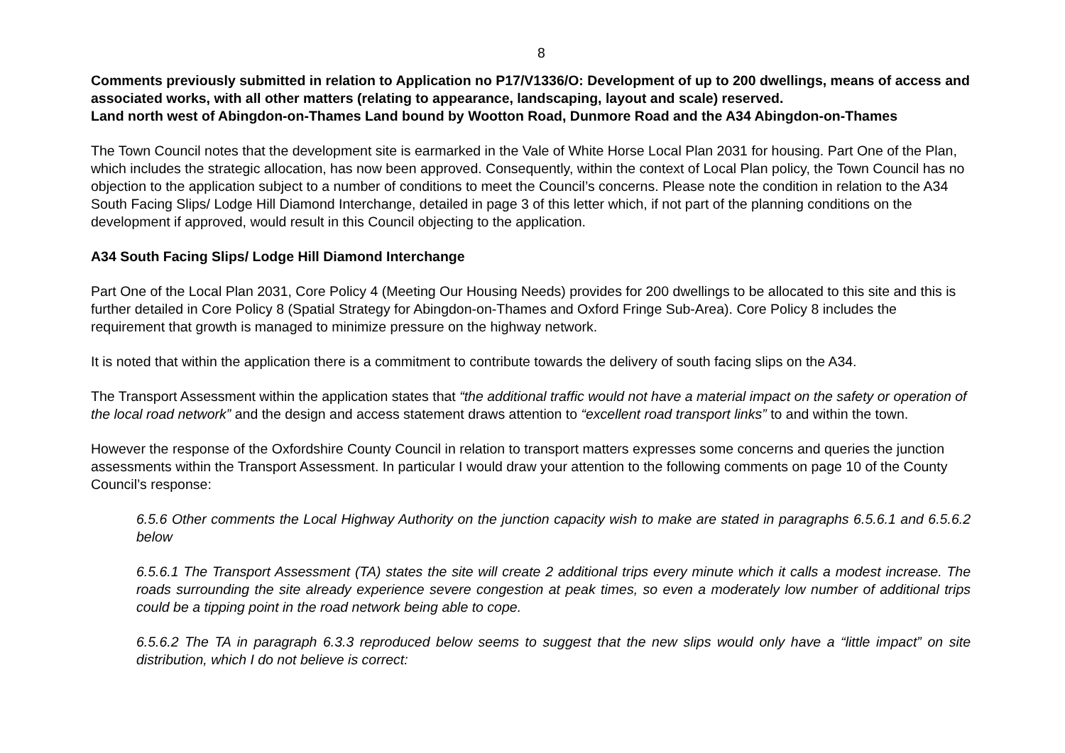8
Comments previously submitted in relation to Application no P17/V1336/O: Development of up to 200 dwellings, means of access and associated works, with all other matters (relating to appearance, landscaping, layout and scale) reserved.
Land north west of Abingdon-on-Thames Land bound by Wootton Road, Dunmore Road and the A34 Abingdon-on-Thames
The Town Council notes that the development site is earmarked in the Vale of White Horse Local Plan 2031 for housing. Part One of the Plan, which includes the strategic allocation, has now been approved. Consequently, within the context of Local Plan policy, the Town Council has no objection to the application subject to a number of conditions to meet the Council’s concerns. Please note the condition in relation to the A34 South Facing Slips/ Lodge Hill Diamond Interchange, detailed in page 3 of this letter which, if not part of the planning conditions on the development if approved, would result in this Council objecting to the application.
A34 South Facing Slips/ Lodge Hill Diamond Interchange
Part One of the Local Plan 2031, Core Policy 4 (Meeting Our Housing Needs) provides for 200 dwellings to be allocated to this site and this is further detailed in Core Policy 8 (Spatial Strategy for Abingdon-on-Thames and Oxford Fringe Sub-Area). Core Policy 8 includes the requirement that growth is managed to minimize pressure on the highway network.
It is noted that within the application there is a commitment to contribute towards the delivery of south facing slips on the A34.
The Transport Assessment within the application states that “the additional traffic would not have a material impact on the safety or operation of the local road network” and the design and access statement draws attention to “excellent road transport links” to and within the town.
However the response of the Oxfordshire County Council in relation to transport matters expresses some concerns and queries the junction assessments within the Transport Assessment. In particular I would draw your attention to the following comments on page 10 of the County Council’s response:
6.5.6 Other comments the Local Highway Authority on the junction capacity wish to make are stated in paragraphs 6.5.6.1 and 6.5.6.2 below
6.5.6.1 The Transport Assessment (TA) states the site will create 2 additional trips every minute which it calls a modest increase. The roads surrounding the site already experience severe congestion at peak times, so even a moderately low number of additional trips could be a tipping point in the road network being able to cope.
6.5.6.2 The TA in paragraph 6.3.3 reproduced below seems to suggest that the new slips would only have a “little impact” on site distribution, which I do not believe is correct: